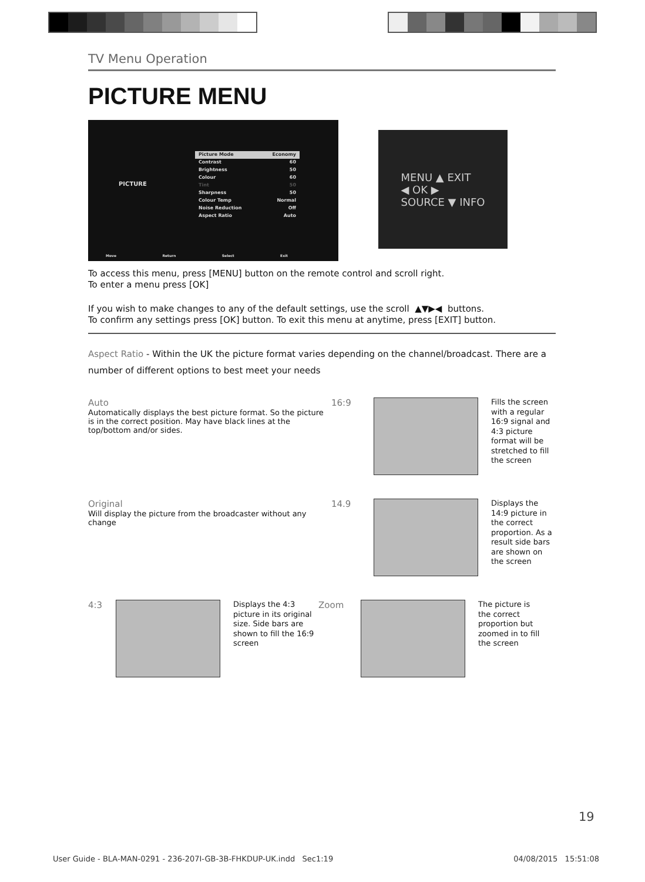TV Menu Operation
PICTURE MENU
PICTURE
Picture Mode Economy
Contrast 60
Brightness 50
Colour 60
Tint 50
Sharpness 50
Colour Temp Normal
Noise Reduction Off
Aspect Ratio Auto
Move Return Select Exit
MENU ▲ EXIT
◀ OK ▶
SOURCE ▼ INFO
To access this menu, press [MENU] button on the remote control and scroll right.
To enter a menu press [OK]
If you wish to make changes to any of the default settings, use the scroll ▲▼▶◀ buttons.
To confirm any settings press [OK] button. To exit this menu at anytime, press [EXIT] button.
Aspect Ratio - Within the UK the picture format varies depending on the channel/broadcast. There are a number of different options to best meet your needs
Auto
Automatically displays the best picture format. So the picture is in the correct position. May have black lines at the top/bottom and/or sides.
16:9
Fills the screen with a regular 16:9 signal and 4:3 picture format will be stretched to fill the screen
Original
Will display the picture from the broadcaster without any change
14.9
Displays the 14:9 picture in the correct proportion. As a result side bars are shown on the screen
4:3
Displays the 4:3 picture in its original size. Side bars are shown to fill the 16:9 screen
Zoom
The picture is the correct proportion but zoomed in to fill the screen
19
User Guide - BLA-MAN-0291 - 236-207I-GB-3B-FHKDUP-UK.indd Sec1:19 04/08/2015 15:51:08